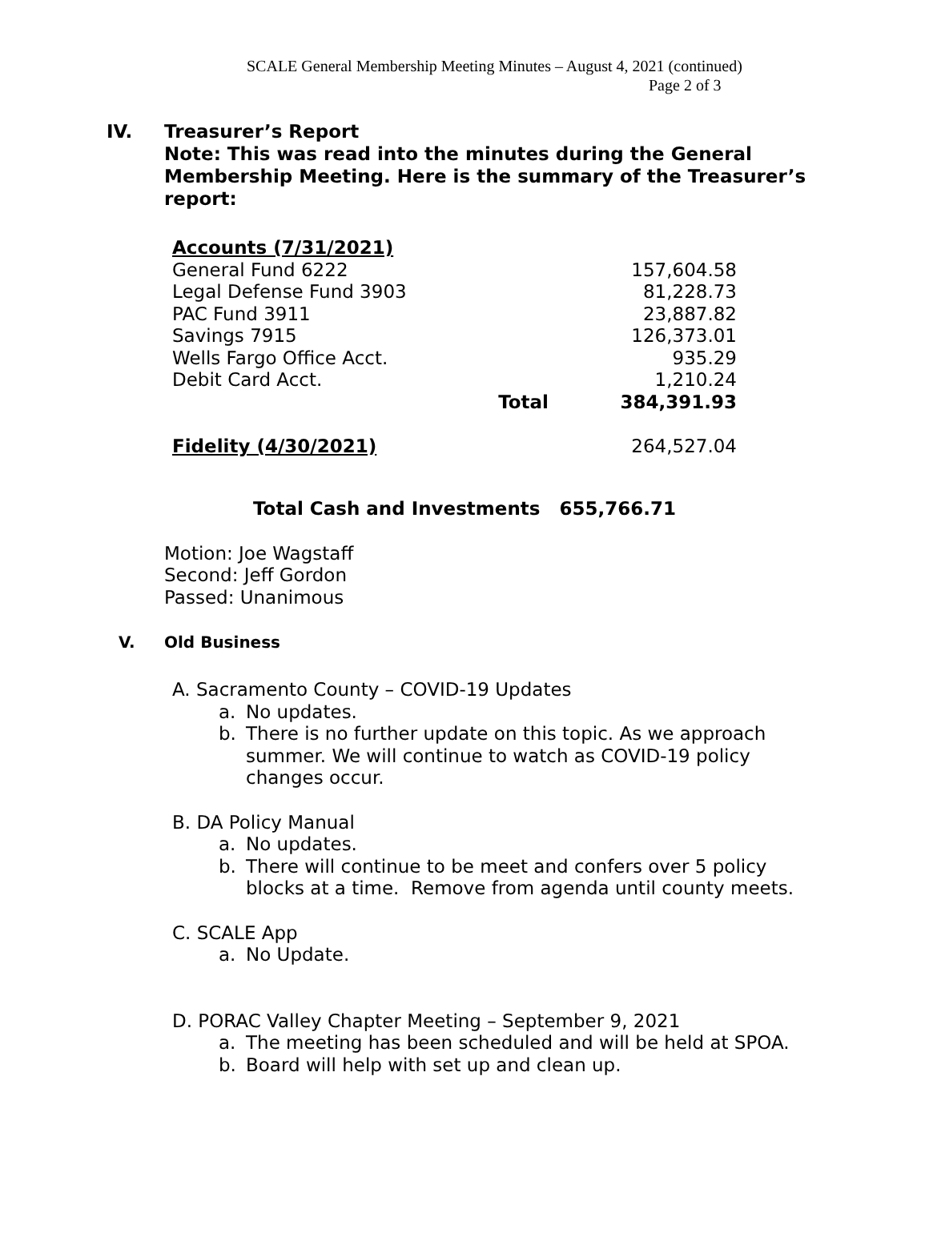SCALE General Membership Meeting Minutes – August 4, 2021 (continued)
Page 2 of 3
IV. Treasurer’s Report
Note: This was read into the minutes during the General
Membership Meeting. Here is the summary of the Treasurer’s
report:
| Accounts (7/31/2021) | | |
| General Fund 6222 | | 157,604.58 |
| Legal Defense Fund 3903 | | 81,228.73 |
| PAC Fund 3911 | | 23,887.82 |
| Savings 7915 | | 126,373.01 |
| Wells Fargo Office Acct. | | 935.29 |
| Debit Card Acct. | | 1,210.24 |
| | Total | 384,391.93 |
| Fidelity (4/30/2021) | | 264,527.04 |
Total Cash and Investments 655,766.71
Motion: Joe Wagstaff
Second: Jeff Gordon
Passed: Unanimous
V. Old Business
A. Sacramento County – COVID-19 Updates
a. No updates.
b. There is no further update on this topic. As we approach
summer. We will continue to watch as COVID-19 policy
changes occur.
B. DA Policy Manual
a. No updates.
b. There will continue to be meet and confers over 5 policy
blocks at a time. Remove from agenda until county meets.
C. SCALE App
a. No Update.
D. PORAC Valley Chapter Meeting – September 9, 2021
a. The meeting has been scheduled and will be held at SPOA.
b. Board will help with set up and clean up.